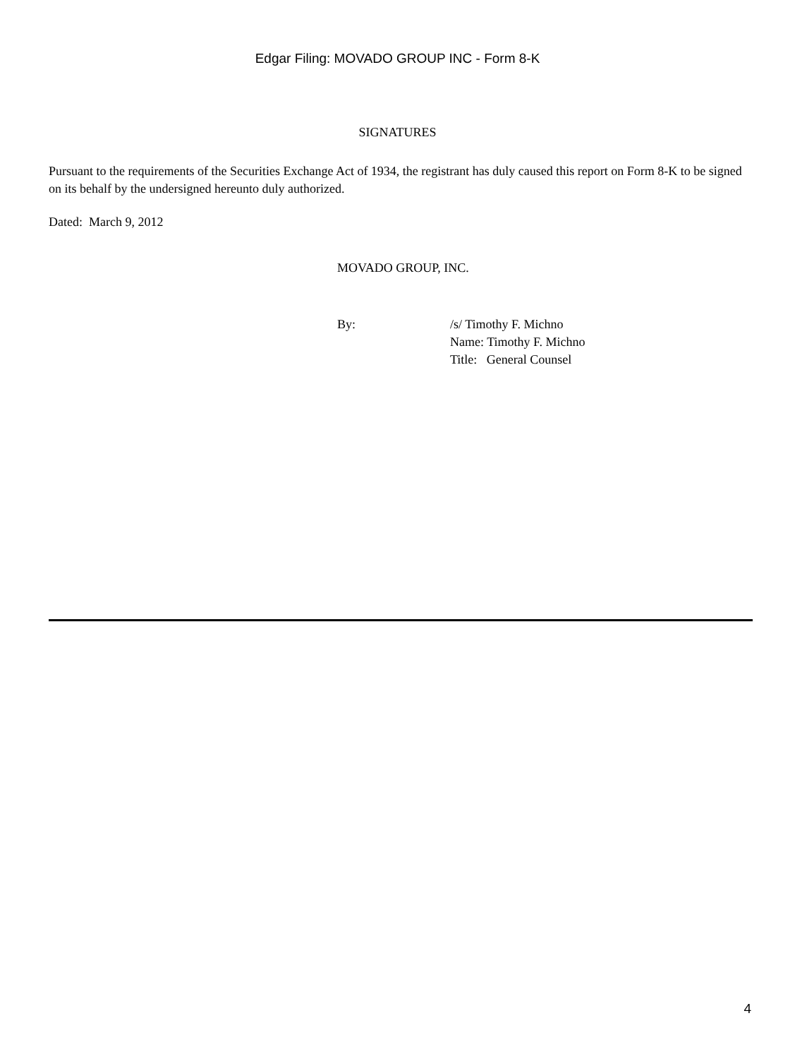Edgar Filing: MOVADO GROUP INC - Form 8-K
SIGNATURES
Pursuant to the requirements of the Securities Exchange Act of 1934, the registrant has duly caused this report on Form 8-K to be signed on its behalf by the undersigned hereunto duly authorized.
Dated: March 9, 2012
MOVADO GROUP, INC.
By: /s/ Timothy F. Michno
Name: Timothy F. Michno
Title: General Counsel
4